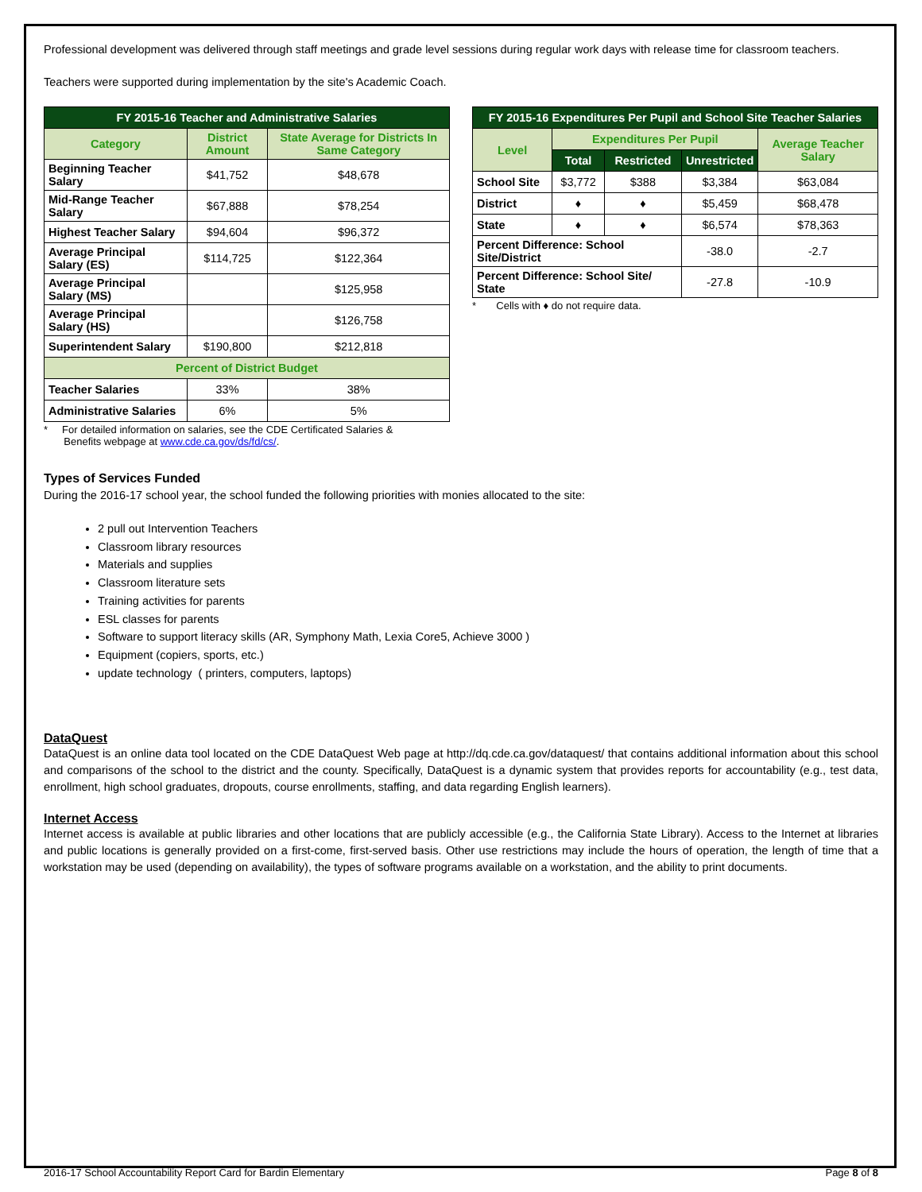Professional development was delivered through staff meetings and grade level sessions during regular work days with release time for classroom teachers.
Teachers were supported during implementation by the site's Academic Coach.
| FY 2015-16 Teacher and Administrative Salaries | | |
| --- | --- | --- |
| Category | District Amount | State Average for Districts In Same Category |
| Beginning Teacher Salary | $41,752 | $48,678 |
| Mid-Range Teacher Salary | $67,888 | $78,254 |
| Highest Teacher Salary | $94,604 | $96,372 |
| Average Principal Salary (ES) | $114,725 | $122,364 |
| Average Principal Salary (MS) | | $125,958 |
| Average Principal Salary (HS) | | $126,758 |
| Superintendent Salary | $190,800 | $212,818 |
| Percent of District Budget | | |
| Teacher Salaries | 33% | 38% |
| Administrative Salaries | 6% | 5% |
* For detailed information on salaries, see the CDE Certificated Salaries &
Benefits webpage at www.cde.ca.gov/ds/fd/cs/.
| FY 2015-16 Expenditures Per Pupil and School Site Teacher Salaries | | | | |
| --- | --- | --- | --- | --- |
| Level | Expenditures Per Pupil | | | Average Teacher Salary |
| | Total | Restricted | Unrestricted | |
| School Site | $3,772 | $388 | $3,384 | $63,084 |
| District | ♦ | ♦ | $5,459 | $68,478 |
| State | ♦ | ♦ | $6,574 | $78,363 |
| Percent Difference: School Site/District | | | -38.0 | -2.7 |
| Percent Difference: School Site/ State | | | -27.8 | -10.9 |
* Cells with ♦ do not require data.
Types of Services Funded
During the 2016-17 school year, the school funded the following priorities with monies allocated to the site:
2 pull out Intervention Teachers
Classroom library resources
Materials and supplies
Classroom literature sets
Training activities for parents
ESL classes for parents
Software to support literacy skills (AR, Symphony Math, Lexia Core5, Achieve 3000 )
Equipment (copiers, sports, etc.)
update technology ( printers, computers, laptops)
DataQuest
DataQuest is an online data tool located on the CDE DataQuest Web page at http://dq.cde.ca.gov/dataquest/ that contains additional information about this school and comparisons of the school to the district and the county. Specifically, DataQuest is a dynamic system that provides reports for accountability (e.g., test data, enrollment, high school graduates, dropouts, course enrollments, staffing, and data regarding English learners).
Internet Access
Internet access is available at public libraries and other locations that are publicly accessible (e.g., the California State Library). Access to the Internet at libraries and public locations is generally provided on a first-come, first-served basis. Other use restrictions may include the hours of operation, the length of time that a workstation may be used (depending on availability), the types of software programs available on a workstation, and the ability to print documents.
2016-17 School Accountability Report Card for Bardin Elementary Page 8 of 8